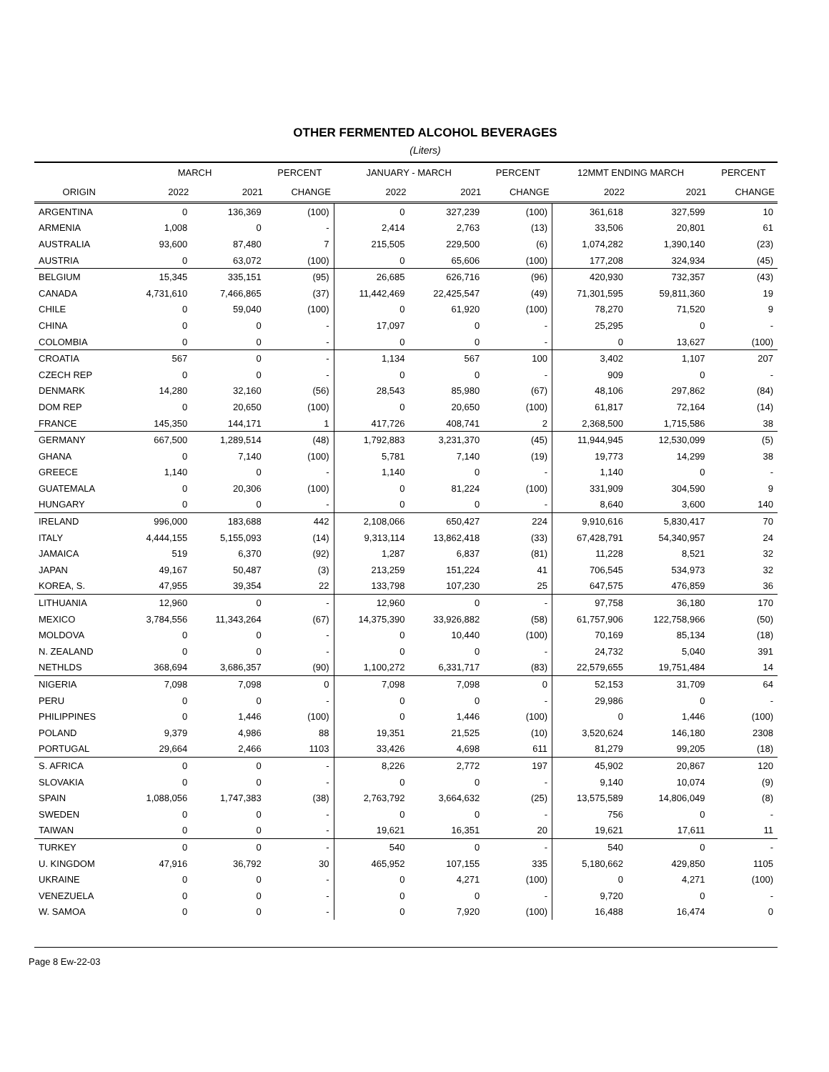OTHER FERMENTED ALCOHOL BEVERAGES
(Liters)
| | MARCH | | PERCENT | JANUARY - MARCH | | PERCENT | 12MMT ENDING MARCH | | PERCENT |
| --- | --- | --- | --- | --- | --- | --- | --- | --- | --- |
| ORIGIN | 2022 | 2021 | CHANGE | 2022 | 2021 | CHANGE | 2022 | 2021 | CHANGE |
| ARGENTINA | 0 | 136,369 | (100) | 0 | 327,239 | (100) | 361,618 | 327,599 | 10 |
| ARMENIA | 1,008 | 0 | - | 2,414 | 2,763 | (13) | 33,506 | 20,801 | 61 |
| AUSTRALIA | 93,600 | 87,480 | 7 | 215,505 | 229,500 | (6) | 1,074,282 | 1,390,140 | (23) |
| AUSTRIA | 0 | 63,072 | (100) | 0 | 65,606 | (100) | 177,208 | 324,934 | (45) |
| BELGIUM | 15,345 | 335,151 | (95) | 26,685 | 626,716 | (96) | 420,930 | 732,357 | (43) |
| CANADA | 4,731,610 | 7,466,865 | (37) | 11,442,469 | 22,425,547 | (49) | 71,301,595 | 59,811,360 | 19 |
| CHILE | 0 | 59,040 | (100) | 0 | 61,920 | (100) | 78,270 | 71,520 | 9 |
| CHINA | 0 | 0 | - | 17,097 | 0 | - | 25,295 | 0 | - |
| COLOMBIA | 0 | 0 | - | 0 | 0 | - | 0 | 13,627 | (100) |
| CROATIA | 567 | 0 | - | 1,134 | 567 | 100 | 3,402 | 1,107 | 207 |
| CZECH REP | 0 | 0 | - | 0 | 0 | - | 909 | 0 | - |
| DENMARK | 14,280 | 32,160 | (56) | 28,543 | 85,980 | (67) | 48,106 | 297,862 | (84) |
| DOM REP | 0 | 20,650 | (100) | 0 | 20,650 | (100) | 61,817 | 72,164 | (14) |
| FRANCE | 145,350 | 144,171 | 1 | 417,726 | 408,741 | 2 | 2,368,500 | 1,715,586 | 38 |
| GERMANY | 667,500 | 1,289,514 | (48) | 1,792,883 | 3,231,370 | (45) | 11,944,945 | 12,530,099 | (5) |
| GHANA | 0 | 7,140 | (100) | 5,781 | 7,140 | (19) | 19,773 | 14,299 | 38 |
| GREECE | 1,140 | 0 | - | 1,140 | 0 | - | 1,140 | 0 | - |
| GUATEMALA | 0 | 20,306 | (100) | 0 | 81,224 | (100) | 331,909 | 304,590 | 9 |
| HUNGARY | 0 | 0 | - | 0 | 0 | - | 8,640 | 3,600 | 140 |
| IRELAND | 996,000 | 183,688 | 442 | 2,108,066 | 650,427 | 224 | 9,910,616 | 5,830,417 | 70 |
| ITALY | 4,444,155 | 5,155,093 | (14) | 9,313,114 | 13,862,418 | (33) | 67,428,791 | 54,340,957 | 24 |
| JAMAICA | 519 | 6,370 | (92) | 1,287 | 6,837 | (81) | 11,228 | 8,521 | 32 |
| JAPAN | 49,167 | 50,487 | (3) | 213,259 | 151,224 | 41 | 706,545 | 534,973 | 32 |
| KOREA, S. | 47,955 | 39,354 | 22 | 133,798 | 107,230 | 25 | 647,575 | 476,859 | 36 |
| LITHUANIA | 12,960 | 0 | - | 12,960 | 0 | - | 97,758 | 36,180 | 170 |
| MEXICO | 3,784,556 | 11,343,264 | (67) | 14,375,390 | 33,926,882 | (58) | 61,757,906 | 122,758,966 | (50) |
| MOLDOVA | 0 | 0 | - | 0 | 10,440 | (100) | 70,169 | 85,134 | (18) |
| N. ZEALAND | 0 | 0 | - | 0 | 0 | - | 24,732 | 5,040 | 391 |
| NETHLDS | 368,694 | 3,686,357 | (90) | 1,100,272 | 6,331,717 | (83) | 22,579,655 | 19,751,484 | 14 |
| NIGERIA | 7,098 | 7,098 | 0 | 7,098 | 7,098 | 0 | 52,153 | 31,709 | 64 |
| PERU | 0 | 0 | - | 0 | 0 | - | 29,986 | 0 | - |
| PHILIPPINES | 0 | 1,446 | (100) | 0 | 1,446 | (100) | 0 | 1,446 | (100) |
| POLAND | 9,379 | 4,986 | 88 | 19,351 | 21,525 | (10) | 3,520,624 | 146,180 | 2308 |
| PORTUGAL | 29,664 | 2,466 | 1103 | 33,426 | 4,698 | 611 | 81,279 | 99,205 | (18) |
| S. AFRICA | 0 | 0 | - | 8,226 | 2,772 | 197 | 45,902 | 20,867 | 120 |
| SLOVAKIA | 0 | 0 | - | 0 | 0 | - | 9,140 | 10,074 | (9) |
| SPAIN | 1,088,056 | 1,747,383 | (38) | 2,763,792 | 3,664,632 | (25) | 13,575,589 | 14,806,049 | (8) |
| SWEDEN | 0 | 0 | - | 0 | 0 | - | 756 | 0 | - |
| TAIWAN | 0 | 0 | - | 19,621 | 16,351 | 20 | 19,621 | 17,611 | 11 |
| TURKEY | 0 | 0 | - | 540 | 0 | - | 540 | 0 | - |
| U. KINGDOM | 47,916 | 36,792 | 30 | 465,952 | 107,155 | 335 | 5,180,662 | 429,850 | 1105 |
| UKRAINE | 0 | 0 | - | 0 | 4,271 | (100) | 0 | 4,271 | (100) |
| VENEZUELA | 0 | 0 | - | 0 | 0 | - | 9,720 | 0 | - |
| W. SAMOA | 0 | 0 | - | 0 | 7,920 | (100) | 16,488 | 16,474 | 0 |
Page 8 Ew-22-03